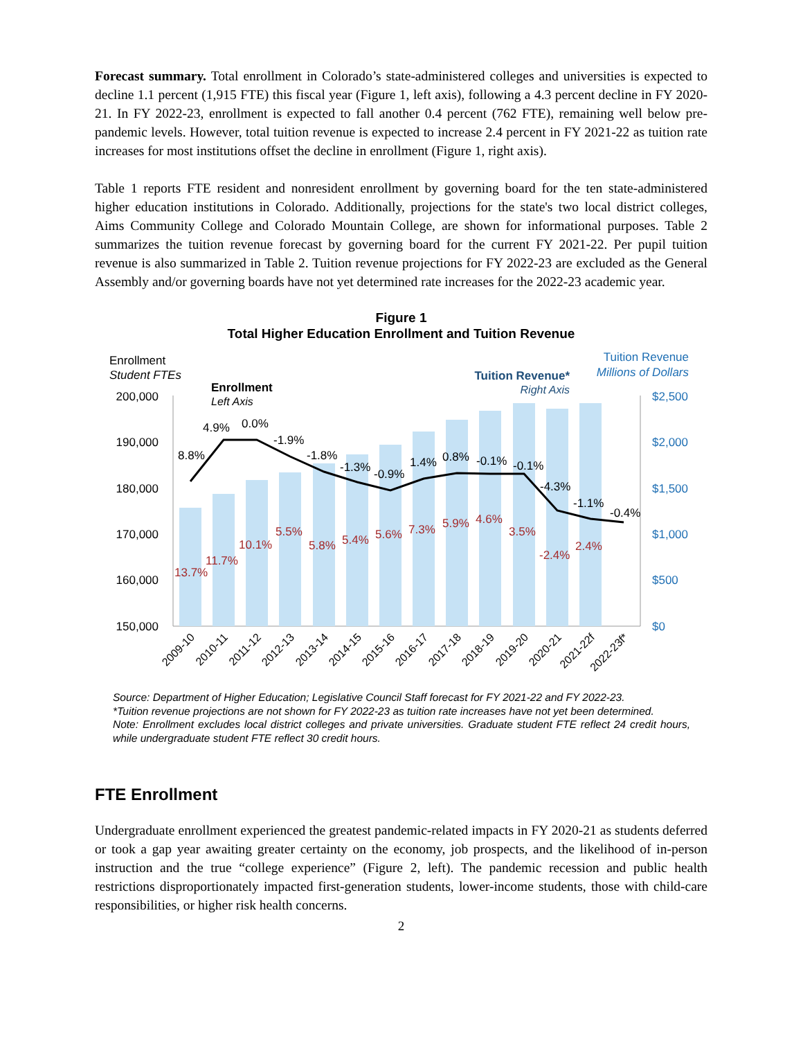Forecast summary. Total enrollment in Colorado’s state-administered colleges and universities is expected to decline 1.1 percent (1,915 FTE) this fiscal year (Figure 1, left axis), following a 4.3 percent decline in FY 2020-21. In FY 2022-23, enrollment is expected to fall another 0.4 percent (762 FTE), remaining well below pre-pandemic levels. However, total tuition revenue is expected to increase 2.4 percent in FY 2021-22 as tuition rate increases for most institutions offset the decline in enrollment (Figure 1, right axis).
Table 1 reports FTE resident and nonresident enrollment by governing board for the ten state-administered higher education institutions in Colorado. Additionally, projections for the state's two local district colleges, Aims Community College and Colorado Mountain College, are shown for informational purposes. Table 2 summarizes the tuition revenue forecast by governing board for the current FY 2021-22. Per pupil tuition revenue is also summarized in Table 2. Tuition revenue projections for FY 2022-23 are excluded as the General Assembly and/or governing boards have not yet determined rate increases for the 2022-23 academic year.
Figure 1
Total Higher Education Enrollment and Tuition Revenue
Enrollment
Student FTEs
Enrollment
Left Axis
Tuition Revenue
Millions of Dollars
Tuition Revenue*
Right Axis
200,000
190,000
180,000
170,000
160,000
150,000
$2,500
$2,000
$1,500
$1,000
$500
$0
8.8%
4.9%
0.0%
-1.9%
-1.8%
-1.3%
-0.9%
1.4%
0.8%
-0.1%
-0.1%
-4.3%
-1.1%
-0.4%
13.7%
11.7%
10.1%
5.5%
5.8%
5.4%
5.6%
7.3%
5.9%
4.6%
3.5%
-2.4%
2.4%
2009-10
2010-11
2011-12
2012-13
2013-14
2014-15
2015-16
2016-17
2017-18
2018-19
2019-20
2020-21
2021-22f
2022-23f*
Source: Department of Higher Education; Legislative Council Staff forecast for FY 2021-22 and FY 2022-23.
*Tuition revenue projections are not shown for FY 2022-23 as tuition rate increases have not yet been determined.
Note: Enrollment excludes local district colleges and private universities. Graduate student FTE reflect 24 credit hours, while undergraduate student FTE reflect 30 credit hours.
FTE Enrollment
Undergraduate enrollment experienced the greatest pandemic-related impacts in FY 2020-21 as students deferred or took a gap year awaiting greater certainty on the economy, job prospects, and the likelihood of in-person instruction and the true “college experience” (Figure 2, left). The pandemic recession and public health restrictions disproportionately impacted first-generation students, lower-income students, those with child-care responsibilities, or higher risk health concerns.
2